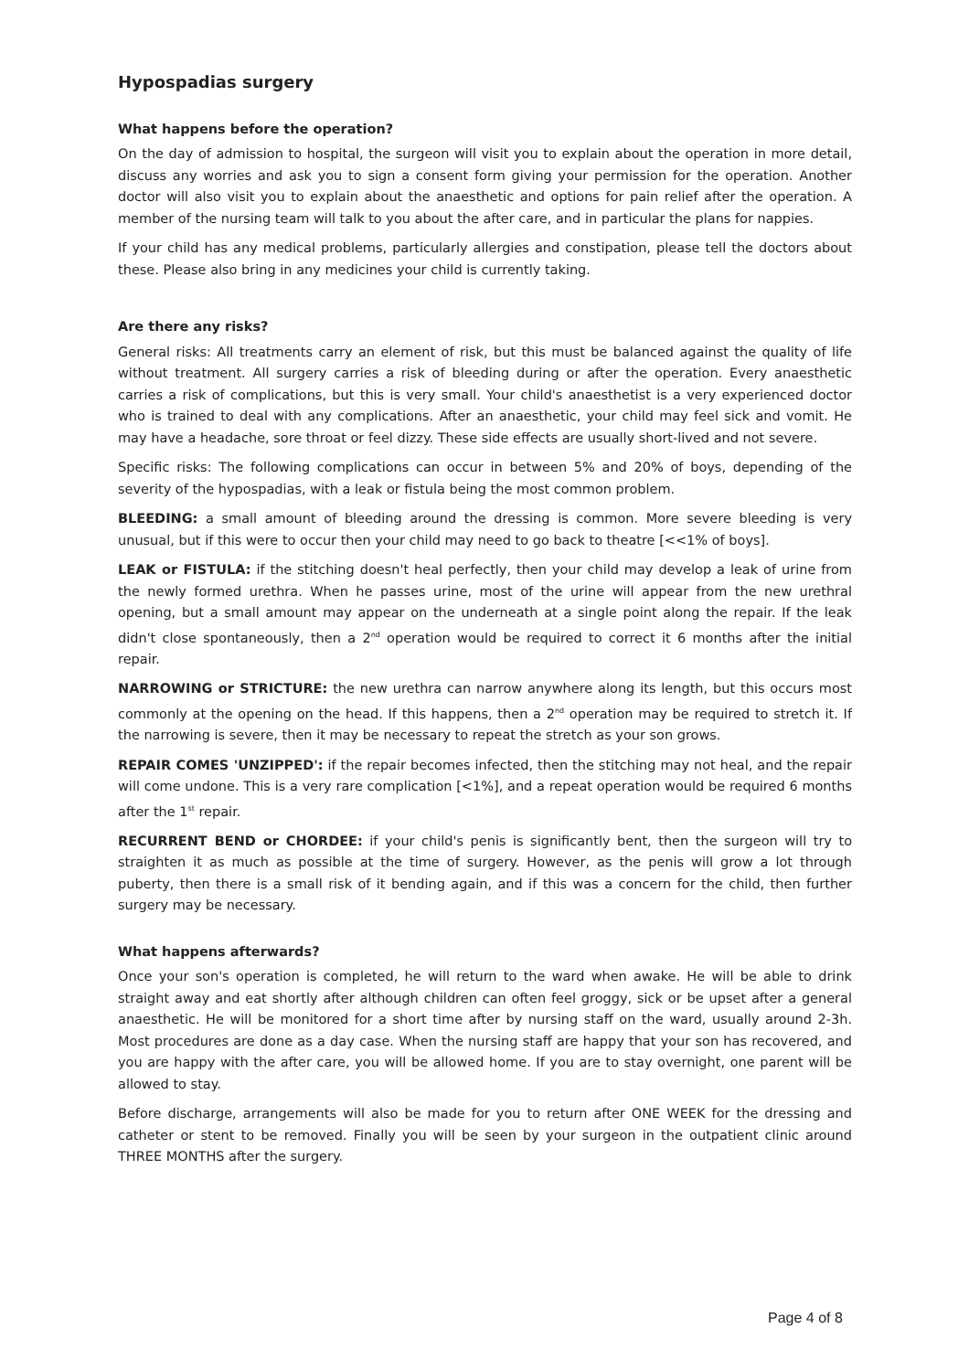Hypospadias surgery
What happens before the operation?
On the day of admission to hospital, the surgeon will visit you to explain about the operation in more detail, discuss any worries and ask you to sign a consent form giving your permission for the operation. Another doctor will also visit you to explain about the anaesthetic and options for pain relief after the operation. A member of the nursing team will talk to you about the after care, and in particular the plans for nappies.
If your child has any medical problems, particularly allergies and constipation, please tell the doctors about these. Please also bring in any medicines your child is currently taking.
Are there any risks?
General risks: All treatments carry an element of risk, but this must be balanced against the quality of life without treatment. All surgery carries a risk of bleeding during or after the operation. Every anaesthetic carries a risk of complications, but this is very small. Your child's anaesthetist is a very experienced doctor who is trained to deal with any complications. After an anaesthetic, your child may feel sick and vomit. He may have a headache, sore throat or feel dizzy. These side effects are usually short-lived and not severe.
Specific risks: The following complications can occur in between 5% and 20% of boys, depending of the severity of the hypospadias, with a leak or fistula being the most common problem.
BLEEDING: a small amount of bleeding around the dressing is common. More severe bleeding is very unusual, but if this were to occur then your child may need to go back to theatre [<<1% of boys].
LEAK or FISTULA: if the stitching doesn't heal perfectly, then your child may develop a leak of urine from the newly formed urethra. When he passes urine, most of the urine will appear from the new urethral opening, but a small amount may appear on the underneath at a single point along the repair. If the leak didn't close spontaneously, then a 2<sup>nd</sup> operation would be required to correct it 6 months after the initial repair.
NARROWING or STRICTURE: the new urethra can narrow anywhere along its length, but this occurs most commonly at the opening on the head. If this happens, then a 2<sup>nd</sup> operation may be required to stretch it. If the narrowing is severe, then it may be necessary to repeat the stretch as your son grows.
REPAIR COMES 'UNZIPPED': if the repair becomes infected, then the stitching may not heal, and the repair will come undone. This is a very rare complication [<1%], and a repeat operation would be required 6 months after the 1<sup>st</sup> repair.
RECURRENT BEND or CHORDEE: if your child's penis is significantly bent, then the surgeon will try to straighten it as much as possible at the time of surgery. However, as the penis will grow a lot through puberty, then there is a small risk of it bending again, and if this was a concern for the child, then further surgery may be necessary.
What happens afterwards?
Once your son's operation is completed, he will return to the ward when awake. He will be able to drink straight away and eat shortly after although children can often feel groggy, sick or be upset after a general anaesthetic. He will be monitored for a short time after by nursing staff on the ward, usually around 2-3h. Most procedures are done as a day case. When the nursing staff are happy that your son has recovered, and you are happy with the after care, you will be allowed home. If you are to stay overnight, one parent will be allowed to stay.
Before discharge, arrangements will also be made for you to return after ONE WEEK for the dressing and catheter or stent to be removed. Finally you will be seen by your surgeon in the outpatient clinic around THREE MONTHS after the surgery.
Page 4 of 8